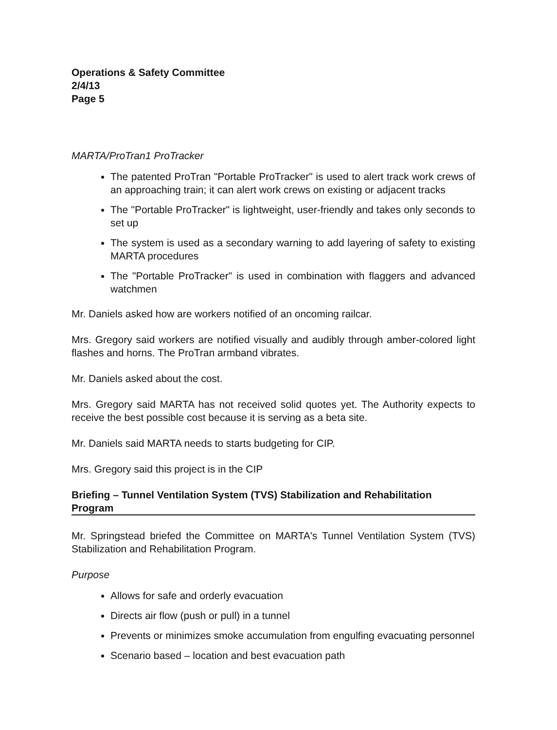Operations & Safety Committee
2/4/13
Page 5
MARTA/ProTran1 ProTracker
The patented ProTran "Portable ProTracker" is used to alert track work crews of an approaching train; it can alert work crews on existing or adjacent tracks
The "Portable ProTracker" is lightweight, user-friendly and takes only seconds to set up
The system is used as a secondary warning to add layering of safety to existing MARTA procedures
The "Portable ProTracker" is used in combination with flaggers and advanced watchmen
Mr. Daniels asked how are workers notified of an oncoming railcar.
Mrs. Gregory said workers are notified visually and audibly through amber-colored light flashes and horns. The ProTran armband vibrates.
Mr. Daniels asked about the cost.
Mrs. Gregory said MARTA has not received solid quotes yet. The Authority expects to receive the best possible cost because it is serving as a beta site.
Mr. Daniels said MARTA needs to starts budgeting for CIP.
Mrs. Gregory said this project is in the CIP
Briefing – Tunnel Ventilation System (TVS) Stabilization and Rehabilitation
Program
Mr. Springstead briefed the Committee on MARTA's Tunnel Ventilation System (TVS) Stabilization and Rehabilitation Program.
Purpose
Allows for safe and orderly evacuation
Directs air flow (push or pull) in a tunnel
Prevents or minimizes smoke accumulation from engulfing evacuating personnel
Scenario based – location and best evacuation path